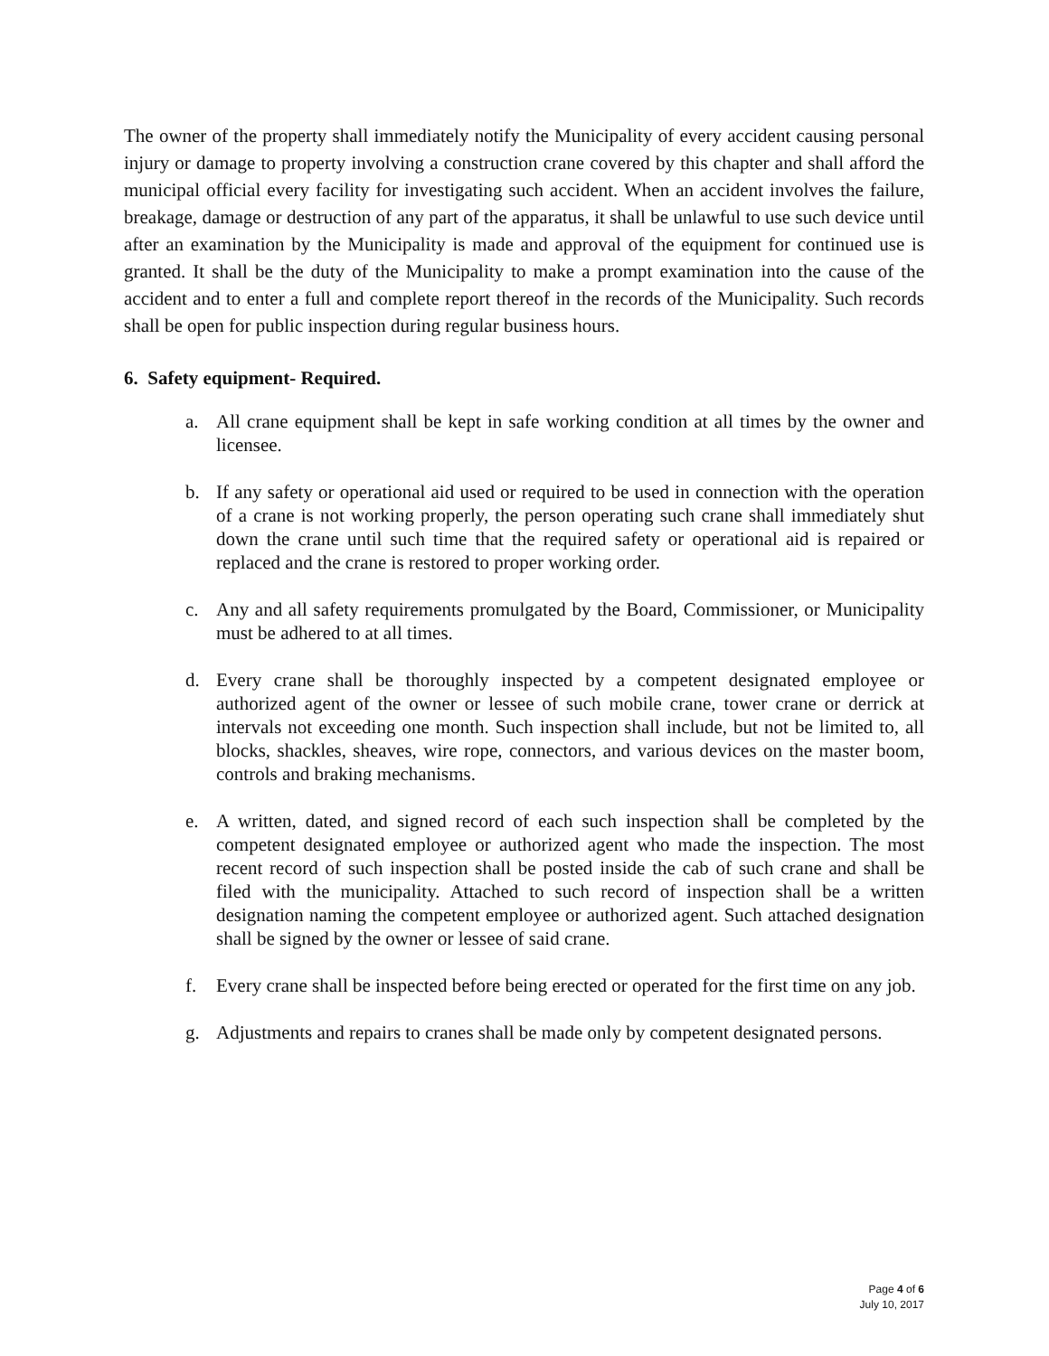The owner of the property shall immediately notify the Municipality of every accident causing personal injury or damage to property involving a construction crane covered by this chapter and shall afford the municipal official every facility for investigating such accident. When an accident involves the failure, breakage, damage or destruction of any part of the apparatus, it shall be unlawful to use such device until after an examination by the Municipality is made and approval of the equipment for continued use is granted. It shall be the duty of the Municipality to make a prompt examination into the cause of the accident and to enter a full and complete report thereof in the records of the Municipality. Such records shall be open for public inspection during regular business hours.
6. Safety equipment- Required.
a. All crane equipment shall be kept in safe working condition at all times by the owner and licensee.
b. If any safety or operational aid used or required to be used in connection with the operation of a crane is not working properly, the person operating such crane shall immediately shut down the crane until such time that the required safety or operational aid is repaired or replaced and the crane is restored to proper working order.
c. Any and all safety requirements promulgated by the Board, Commissioner, or Municipality must be adhered to at all times.
d. Every crane shall be thoroughly inspected by a competent designated employee or authorized agent of the owner or lessee of such mobile crane, tower crane or derrick at intervals not exceeding one month. Such inspection shall include, but not be limited to, all blocks, shackles, sheaves, wire rope, connectors, and various devices on the master boom, controls and braking mechanisms.
e. A written, dated, and signed record of each such inspection shall be completed by the competent designated employee or authorized agent who made the inspection. The most recent record of such inspection shall be posted inside the cab of such crane and shall be filed with the municipality. Attached to such record of inspection shall be a written designation naming the competent employee or authorized agent. Such attached designation shall be signed by the owner or lessee of said crane.
f. Every crane shall be inspected before being erected or operated for the first time on any job.
g. Adjustments and repairs to cranes shall be made only by competent designated persons.
Page 4 of 6
July 10, 2017